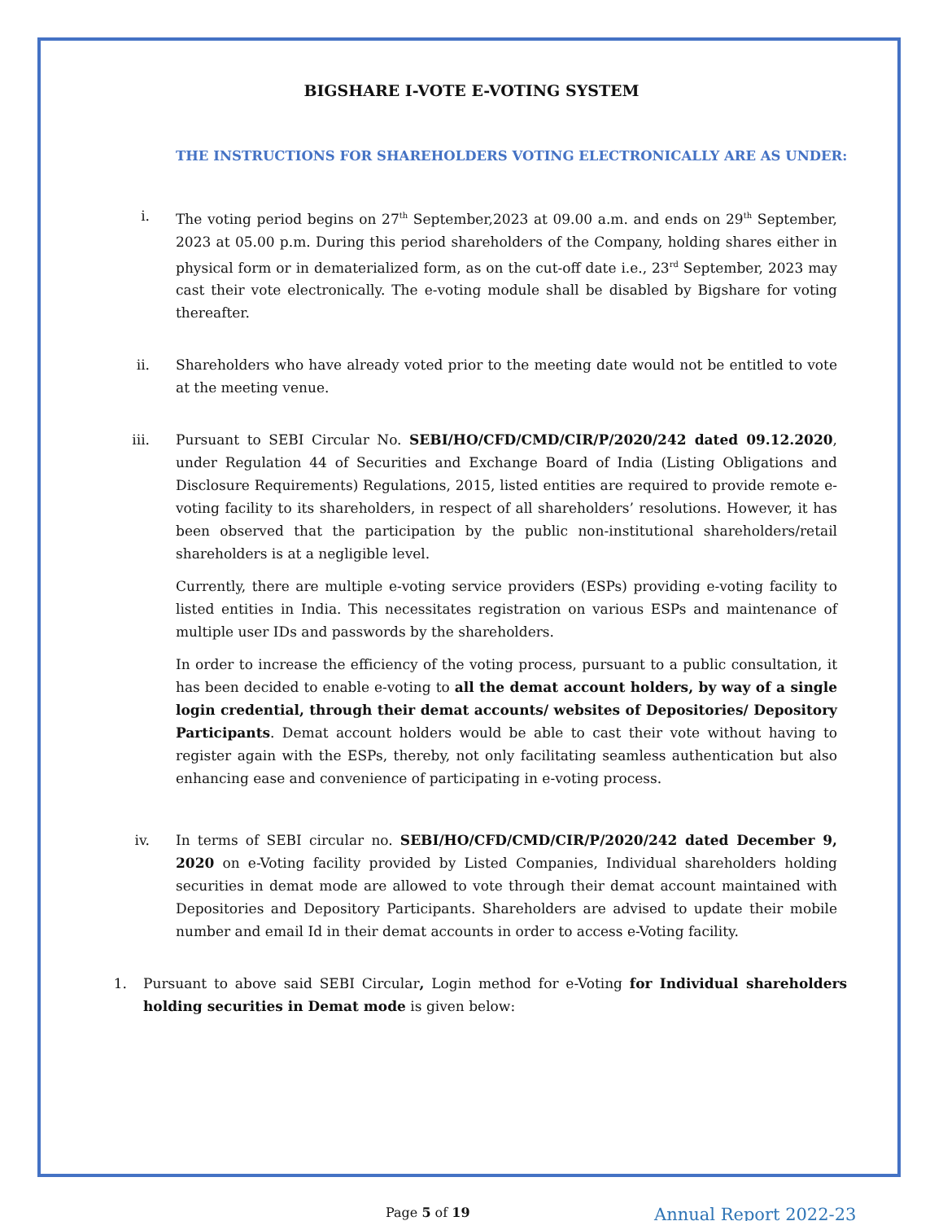BIGSHARE I-VOTE E-VOTING SYSTEM
THE INSTRUCTIONS FOR SHAREHOLDERS VOTING ELECTRONICALLY ARE AS UNDER:
i. The voting period begins on 27<sup>th</sup> September,2023 at 09.00 a.m. and ends on 29<sup>th</sup> September, 2023 at 05.00 p.m. During this period shareholders of the Company, holding shares either in physical form or in dematerialized form, as on the cut-off date i.e., 23<sup>rd</sup> September, 2023 may cast their vote electronically. The e-voting module shall be disabled by Bigshare for voting thereafter.
ii. Shareholders who have already voted prior to the meeting date would not be entitled to vote at the meeting venue.
iii. Pursuant to SEBI Circular No. SEBI/HO/CFD/CMD/CIR/P/2020/242 dated 09.12.2020, under Regulation 44 of Securities and Exchange Board of India (Listing Obligations and Disclosure Requirements) Regulations, 2015, listed entities are required to provide remote e-voting facility to its shareholders, in respect of all shareholders’ resolutions. However, it has been observed that the participation by the public non-institutional shareholders/retail shareholders is at a negligible level.
Currently, there are multiple e-voting service providers (ESPs) providing e-voting facility to listed entities in India. This necessitates registration on various ESPs and maintenance of multiple user IDs and passwords by the shareholders.
In order to increase the efficiency of the voting process, pursuant to a public consultation, it has been decided to enable e-voting to all the demat account holders, by way of a single login credential, through their demat accounts/ websites of Depositories/ Depository Participants. Demat account holders would be able to cast their vote without having to register again with the ESPs, thereby, not only facilitating seamless authentication but also enhancing ease and convenience of participating in e-voting process.
iv. In terms of SEBI circular no. SEBI/HO/CFD/CMD/CIR/P/2020/242 dated December 9, 2020 on e-Voting facility provided by Listed Companies, Individual shareholders holding securities in demat mode are allowed to vote through their demat account maintained with Depositories and Depository Participants. Shareholders are advised to update their mobile number and email Id in their demat accounts in order to access e-Voting facility.
1. Pursuant to above said SEBI Circular, Login method for e-Voting for Individual shareholders holding securities in Demat mode is given below:
Page 5 of 19
Annual Report 2022-23